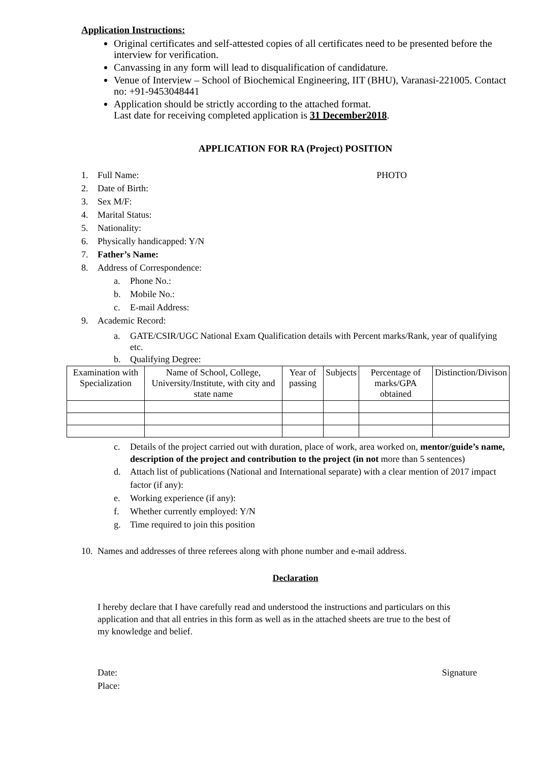Application Instructions:
Original certificates and self-attested copies of all certificates need to be presented before the interview for verification.
Canvassing in any form will lead to disqualification of candidature.
Venue of Interview – School of Biochemical Engineering, IIT (BHU), Varanasi-221005. Contact no: +91-9453048441
Application should be strictly according to the attached format.
Last date for receiving completed application is 31 December2018.
APPLICATION FOR RA (Project) POSITION
1. Full Name: PHOTO
2. Date of Birth:
3. Sex M/F:
4. Marital Status:
5. Nationality:
6. Physically handicapped: Y/N
7. Father’s Name:
8. Address of Correspondence:
a. Phone No.:
b. Mobile No.:
c. E-mail Address:
9. Academic Record:
a. GATE/CSIR/UGC National Exam Qualification details with Percent marks/Rank, year of qualifying etc.
b. Qualifying Degree:
| Examination with Specialization | Name of School, College, University/Institute, with city and state name | Year of passing | Subjects | Percentage of marks/GPA obtained | Distinction/Divison |
c. Details of the project carried out with duration, place of work, area worked on, mentor/guide’s name, description of the project and contribution to the project (in not more than 5 sentences)
d. Attach list of publications (National and International separate) with a clear mention of 2017 impact factor (if any):
e. Working experience (if any):
f. Whether currently employed: Y/N
g. Time required to join this position
10. Names and addresses of three referees along with phone number and e-mail address.
Declaration
I hereby declare that I have carefully read and understood the instructions and particulars on this application and that all entries in this form as well as in the attached sheets are true to the best of my knowledge and belief.
Date:
Place: Signature